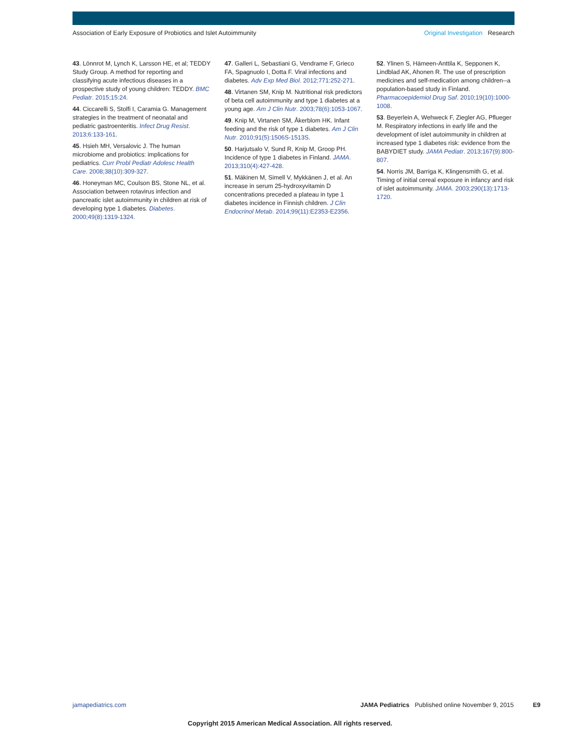Association of Early Exposure of Probiotics and Islet Autoimmunity Original Investigation Research
43. Lönnrot M, Lynch K, Larsson HE, et al; TEDDY Study Group. A method for reporting and classifying acute infectious diseases in a prospective study of young children: TEDDY. BMC Pediatr. 2015;15:24.
44. Ciccarelli S, Stolfi I, Caramia G. Management strategies in the treatment of neonatal and pediatric gastroenteritis. Infect Drug Resist. 2013;6:133-161.
45. Hsieh MH, Versalovic J. The human microbiome and probiotics: implications for pediatrics. Curr Probl Pediatr Adolesc Health Care. 2008;38(10):309-327.
46. Honeyman MC, Coulson BS, Stone NL, et al. Association between rotavirus infection and pancreatic islet autoimmunity in children at risk of developing type 1 diabetes. Diabetes. 2000;49(8):1319-1324.
47. Galleri L, Sebastiani G, Vendrame F, Grieco FA, Spagnuolo I, Dotta F. Viral infections and diabetes. Adv Exp Med Biol. 2012;771:252-271.
48. Virtanen SM, Knip M. Nutritional risk predictors of beta cell autoimmunity and type 1 diabetes at a young age. Am J Clin Nutr. 2003;78(6):1053-1067.
49. Knip M, Virtanen SM, Åkerblom HK. Infant feeding and the risk of type 1 diabetes. Am J Clin Nutr. 2010;91(5):1506S-1513S.
50. Harjutsalo V, Sund R, Knip M, Groop PH. Incidence of type 1 diabetes in Finland. JAMA. 2013;310(4):427-428.
51. Mäkinen M, Simell V, Mykkänen J, et al. An increase in serum 25-hydroxyvitamin D concentrations preceded a plateau in type 1 diabetes incidence in Finnish children. J Clin Endocrinol Metab. 2014;99(11):E2353-E2356.
52. Ylinen S, Hämeen-Anttila K, Sepponen K, Lindblad AK, Ahonen R. The use of prescription medicines and self-medication among children--a population-based study in Finland. Pharmacoepidemiol Drug Saf. 2010;19(10):1000-1008.
53. Beyerlein A, Wehweck F, Ziegler AG, Pflueger M. Respiratory infections in early life and the development of islet autoimmunity in children at increased type 1 diabetes risk: evidence from the BABYDIET study. JAMA Pediatr. 2013;167(9):800-807.
54. Norris JM, Barriga K, Klingensmith G, et al. Timing of initial cereal exposure in infancy and risk of islet autoimmunity. JAMA. 2003;290(13):1713-1720.
jamapediatrics.com JAMA Pediatrics Published online November 9, 2015 E9
Copyright 2015 American Medical Association. All rights reserved.